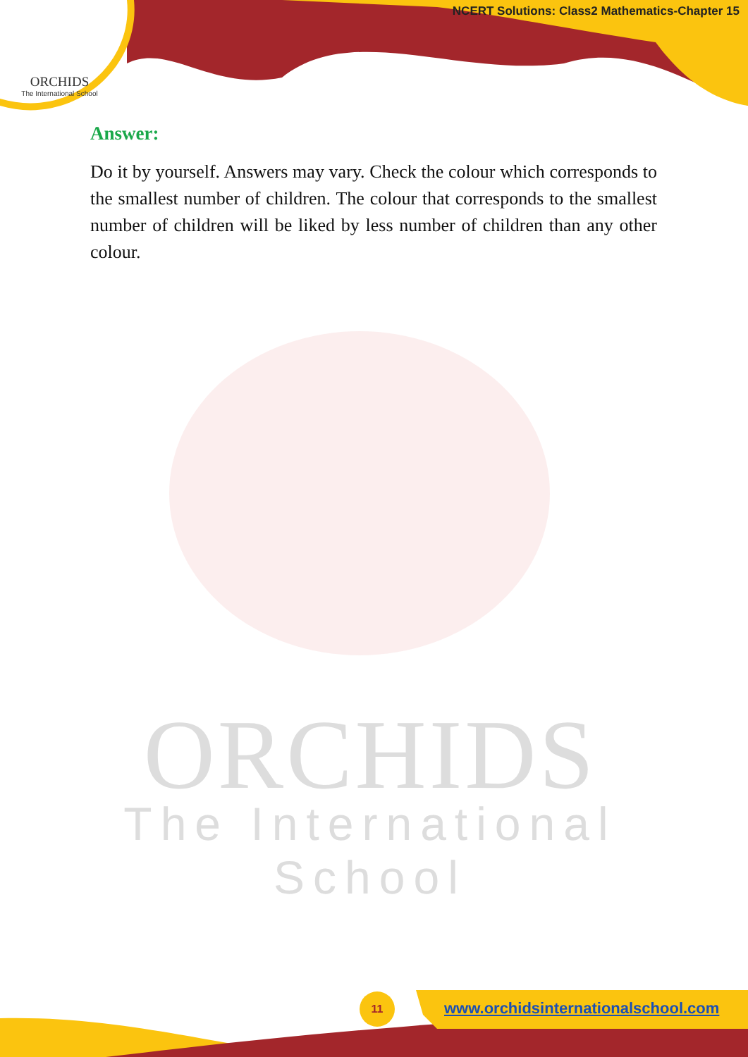ORCHIDS
The International School
NCERT Solutions: Class2 Mathematics-Chapter 15
ORCHIDS
The International School
Answer:
Do it by yourself. Answers may vary. Check the colour which corresponds to the smallest number of children. The colour that corresponds to the smallest number of children will be liked by less number of children than any other colour.
11
www.orchidsinternationalschool.com